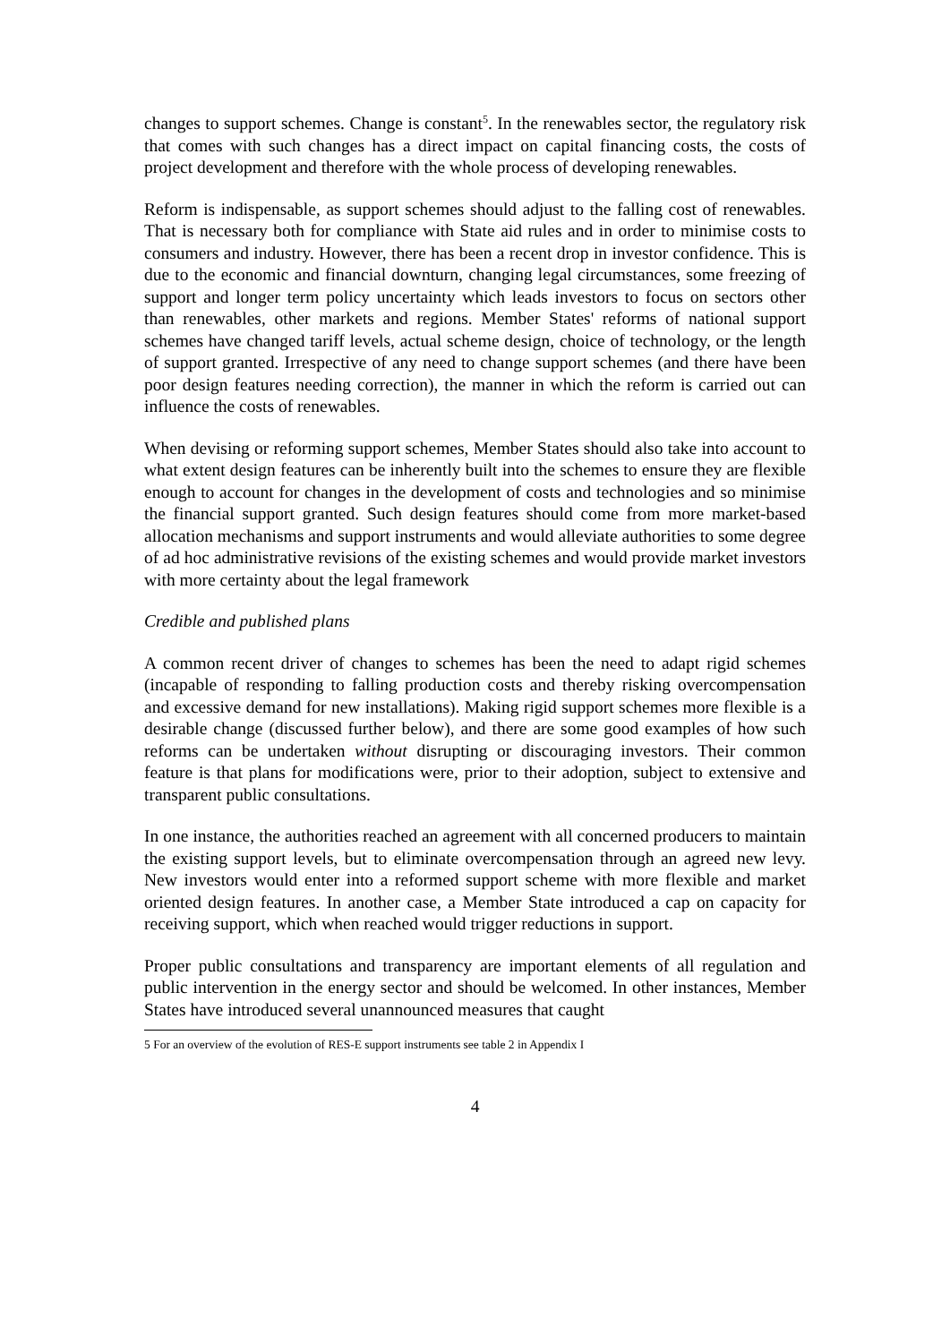changes to support schemes. Change is constant<sup>5</sup>. In the renewables sector, the regulatory risk that comes with such changes has a direct impact on capital financing costs, the costs of project development and therefore with the whole process of developing renewables.
Reform is indispensable, as support schemes should adjust to the falling cost of renewables. That is necessary both for compliance with State aid rules and in order to minimise costs to consumers and industry. However, there has been a recent drop in investor confidence. This is due to the economic and financial downturn, changing legal circumstances, some freezing of support and longer term policy uncertainty which leads investors to focus on sectors other than renewables, other markets and regions. Member States' reforms of national support schemes have changed tariff levels, actual scheme design, choice of technology, or the length of support granted. Irrespective of any need to change support schemes (and there have been poor design features needing correction), the manner in which the reform is carried out can influence the costs of renewables.
When devising or reforming support schemes, Member States should also take into account to what extent design features can be inherently built into the schemes to ensure they are flexible enough to account for changes in the development of costs and technologies and so minimise the financial support granted. Such design features should come from more market-based allocation mechanisms and support instruments and would alleviate authorities to some degree of ad hoc administrative revisions of the existing schemes and would provide market investors with more certainty about the legal framework
Credible and published plans
A common recent driver of changes to schemes has been the need to adapt rigid schemes (incapable of responding to falling production costs and thereby risking overcompensation and excessive demand for new installations). Making rigid support schemes more flexible is a desirable change (discussed further below), and there are some good examples of how such reforms can be undertaken without disrupting or discouraging investors. Their common feature is that plans for modifications were, prior to their adoption, subject to extensive and transparent public consultations.
In one instance, the authorities reached an agreement with all concerned producers to maintain the existing support levels, but to eliminate overcompensation through an agreed new levy. New investors would enter into a reformed support scheme with more flexible and market oriented design features. In another case, a Member State introduced a cap on capacity for receiving support, which when reached would trigger reductions in support.
Proper public consultations and transparency are important elements of all regulation and public intervention in the energy sector and should be welcomed. In other instances, Member States have introduced several unannounced measures that caught
5 For an overview of the evolution of RES-E support instruments see table 2 in Appendix I
4